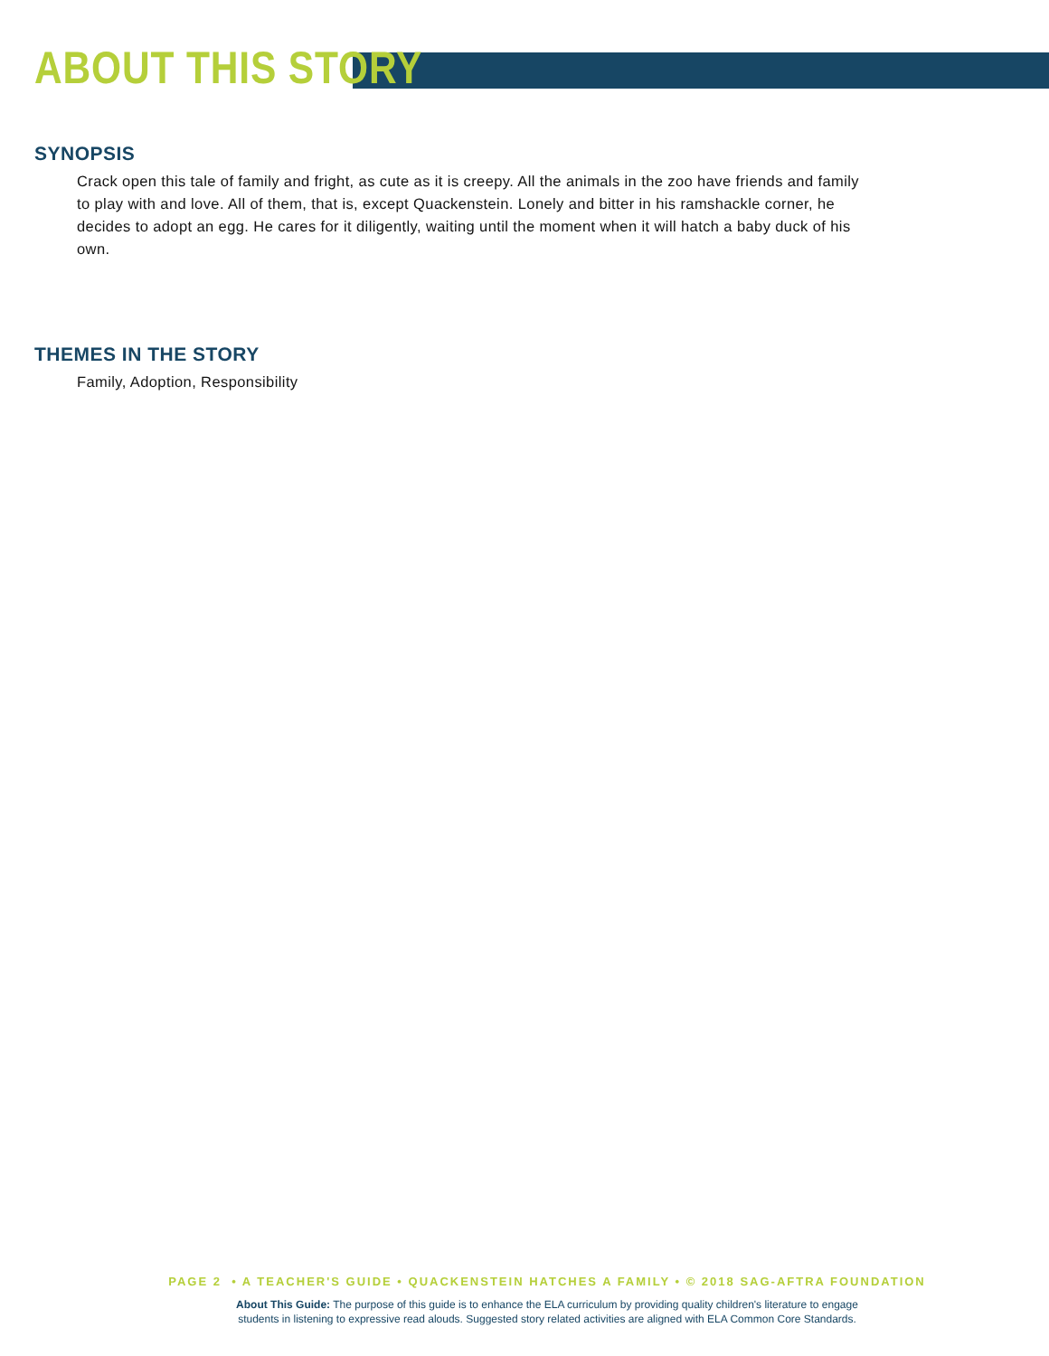ABOUT THIS STORY
SYNOPSIS
Crack open this tale of family and fright, as cute as it is creepy. All the animals in the zoo have friends and family to play with and love. All of them, that is, except Quackenstein. Lonely and bitter in his ramshackle corner, he decides to adopt an egg. He cares for it diligently, waiting until the moment when it will hatch a baby duck of his own.
THEMES IN THE STORY
Family, Adoption, Responsibility
PAGE 2 • A TEACHER'S GUIDE • QUACKENSTEIN HATCHES A FAMILY • © 2018 SAG-AFTRA FOUNDATION
About This Guide: The purpose of this guide is to enhance the ELA curriculum by providing quality children's literature to engage
students in listening to expressive read alouds. Suggested story related activities are aligned with ELA Common Core Standards.